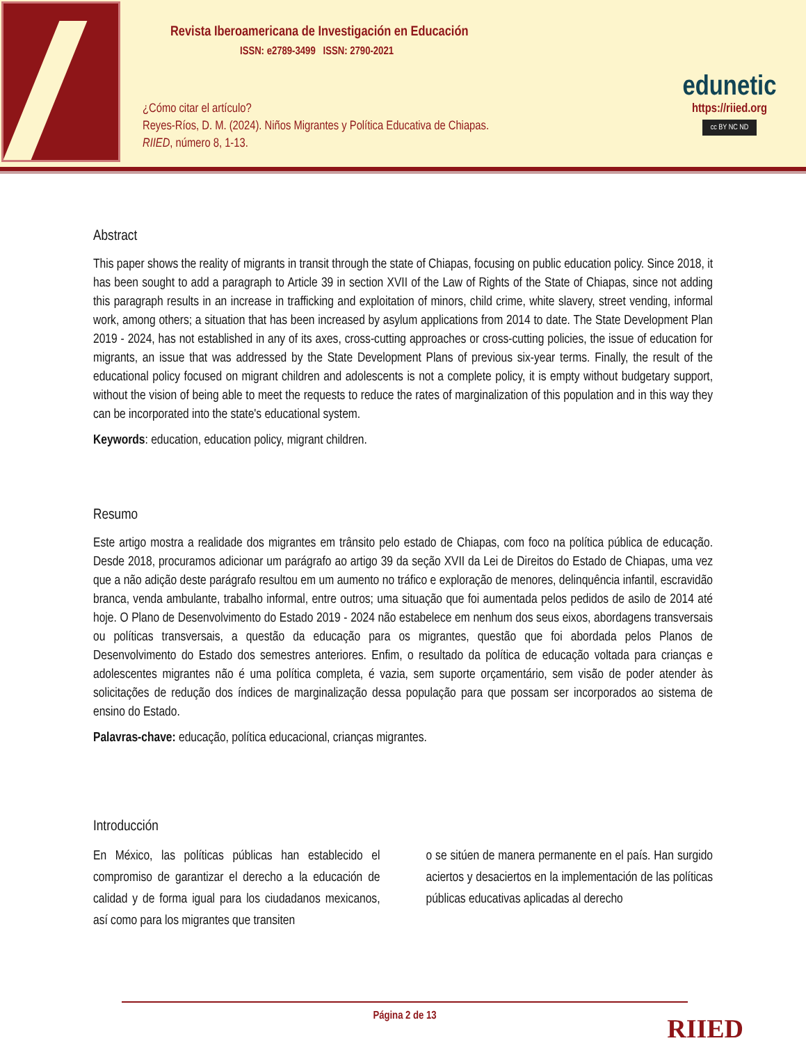Revista Iberoamericana de Investigación en Educación
ISSN: e2789-3499 ISSN: 2790-2021
¿Cómo citar el artículo?
Reyes-Ríos, D. M. (2024). Niños Migrantes y Política Educativa de Chiapas.
RIIED, número 8, 1-13.
edunetic
https://riied.org
cc BY NC ND
Abstract
This paper shows the reality of migrants in transit through the state of Chiapas, focusing on public education policy. Since 2018, it has been sought to add a paragraph to Article 39 in section XVII of the Law of Rights of the State of Chiapas, since not adding this paragraph results in an increase in trafficking and exploitation of minors, child crime, white slavery, street vending, informal work, among others; a situation that has been increased by asylum applications from 2014 to date. The State Development Plan 2019 - 2024, has not established in any of its axes, cross-cutting approaches or cross-cutting policies, the issue of education for migrants, an issue that was addressed by the State Development Plans of previous six-year terms. Finally, the result of the educational policy focused on migrant children and adolescents is not a complete policy, it is empty without budgetary support, without the vision of being able to meet the requests to reduce the rates of marginalization of this population and in this way they can be incorporated into the state's educational system.
Keywords: education, education policy, migrant children.
Resumo
Este artigo mostra a realidade dos migrantes em trânsito pelo estado de Chiapas, com foco na política pública de educação. Desde 2018, procuramos adicionar um parágrafo ao artigo 39 da seção XVII da Lei de Direitos do Estado de Chiapas, uma vez que a não adição deste parágrafo resultou em um aumento no tráfico e exploração de menores, delinquência infantil, escravidão branca, venda ambulante, trabalho informal, entre outros; uma situação que foi aumentada pelos pedidos de asilo de 2014 até hoje. O Plano de Desenvolvimento do Estado 2019 - 2024 não estabelece em nenhum dos seus eixos, abordagens transversais ou políticas transversais, a questão da educação para os migrantes, questão que foi abordada pelos Planos de Desenvolvimento do Estado dos semestres anteriores. Enfim, o resultado da política de educação voltada para crianças e adolescentes migrantes não é uma política completa, é vazia, sem suporte orçamentário, sem visão de poder atender às solicitações de redução dos índices de marginalização dessa população para que possam ser incorporados ao sistema de ensino do Estado.
Palavras-chave: educação, política educacional, crianças migrantes.
Introducción
En México, las políticas públicas han establecido el compromiso de garantizar el derecho a la educación de calidad y de forma igual para los ciudadanos mexicanos, así como para los migrantes que transiten
o se sitúen de manera permanente en el país. Han surgido aciertos y desaciertos en la implementación de las políticas públicas educativas aplicadas al derecho
Página 2 de 13 RIIED